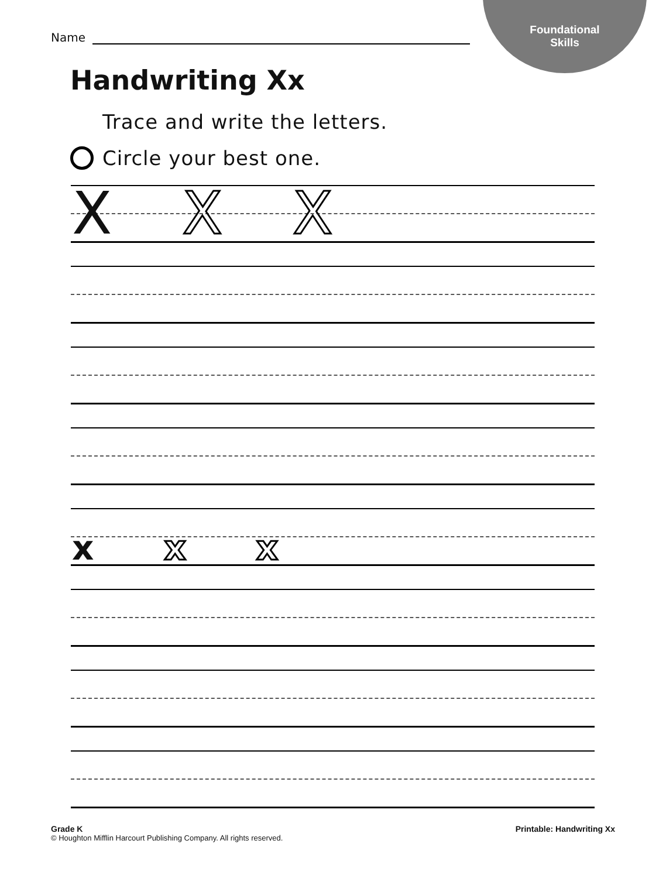Foundational
Skills
Name
Handwriting Xx
Trace and write the letters.
Circle your best one.
X X X
x x x
Grade K
© Houghton Mifflin Harcourt Publishing Company. All rights reserved.
Printable: Handwriting Xx